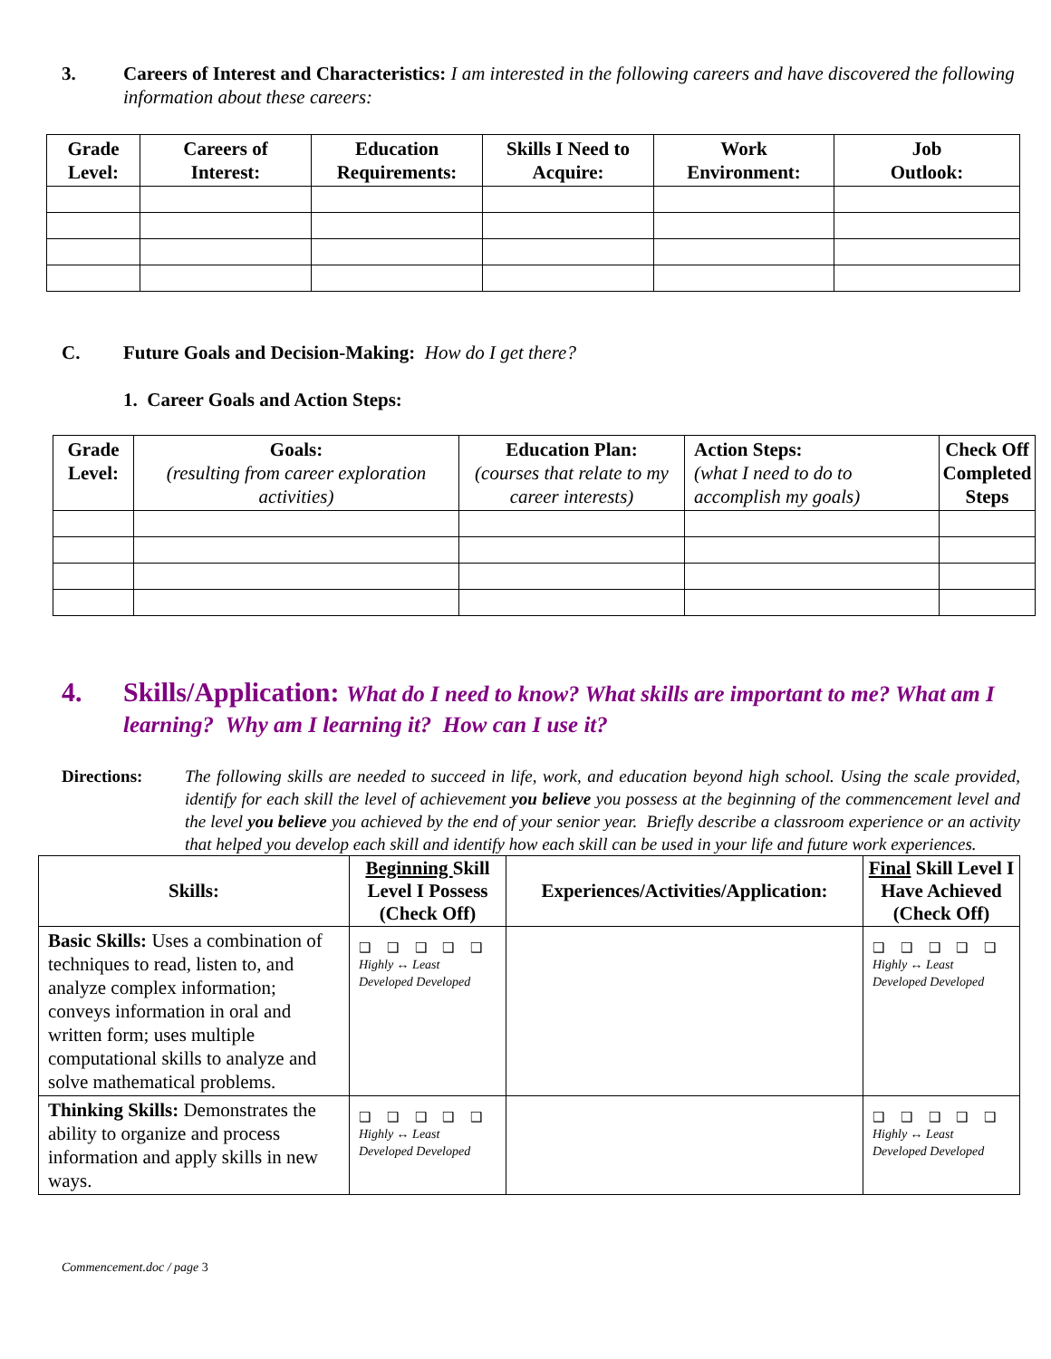3. Careers of Interest and Characteristics: I am interested in the following careers and have discovered the following information about these careers:
| Grade Level: | Careers of Interest: | Education Requirements: | Skills I Need to Acquire: | Work Environment: | Job Outlook: |
| --- | --- | --- | --- | --- | --- |
C. Future Goals and Decision-Making: How do I get there?
1. Career Goals and Action Steps:
| Grade Level: | Goals: (resulting from career exploration activities) | Education Plan: (courses that relate to my career interests) | Action Steps: (what I need to do to accomplish my goals) | Check Off Completed Steps |
| --- | --- | --- | --- | --- |
4. Skills/Application: What do I need to know? What skills are important to me? What am I learning? Why am I learning it? How can I use it?
Directions: The following skills are needed to succeed in life, work, and education beyond high school. Using the scale provided, identify for each skill the level of achievement you believe you possess at the beginning of the commencement level and the level you believe you achieved by the end of your senior year. Briefly describe a classroom experience or an activity that helped you develop each skill and identify how each skill can be used in your life and future work experiences.
| Skills: | Beginning Skill Level I Possess (Check Off) | Experiences/Activities/Application: | Final Skill Level I Have Achieved (Check Off) |
| --- | --- | --- | --- |
| Basic Skills: Uses a combination of techniques to read, listen to, and analyze complex information; conveys information in oral and written form; uses multiple computational skills to analyze and solve mathematical problems. | ❑ ❑ ❑ ❑ ❑ Highly ↔ Least Developed Developed | | ❑ ❑ ❑ ❑ ❑ Highly ↔ Least Developed Developed |
| Thinking Skills: Demonstrates the ability to organize and process information and apply skills in new ways. | ❑ ❑ ❑ ❑ ❑ Highly ↔ Least Developed Developed | | ❑ ❑ ❑ ❑ ❑ Highly ↔ Least Developed Developed |
Commencement.doc / page 3